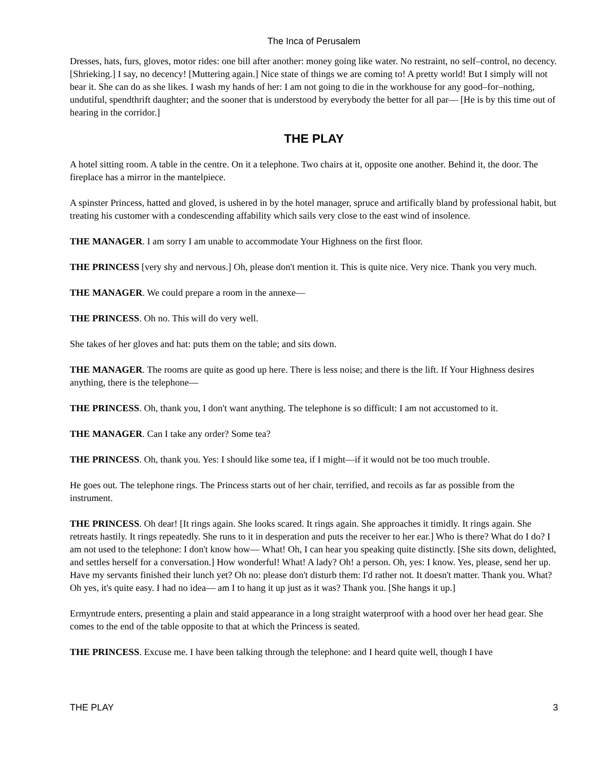The Inca of Perusalem
Dresses, hats, furs, gloves, motor rides: one bill after another: money going like water. No restraint, no self–control, no decency. [Shrieking.] I say, no decency! [Muttering again.] Nice state of things we are coming to! A pretty world! But I simply will not bear it. She can do as she likes. I wash my hands of her: I am not going to die in the workhouse for any good–for–nothing, undutiful, spendthrift daughter; and the sooner that is understood by everybody the better for all par–– [He is by this time out of hearing in the corridor.]
THE PLAY
A hotel sitting room. A table in the centre. On it a telephone. Two chairs at it, opposite one another. Behind it, the door. The fireplace has a mirror in the mantelpiece.
A spinster Princess, hatted and gloved, is ushered in by the hotel manager, spruce and artifically bland by professional habit, but treating his customer with a condescending affability which sails very close to the east wind of insolence.
THE MANAGER. I am sorry I am unable to accommodate Your Highness on the first floor.
THE PRINCESS [very shy and nervous.] Oh, please don't mention it. This is quite nice. Very nice. Thank you very much.
THE MANAGER. We could prepare a room in the annexe––
THE PRINCESS. Oh no. This will do very well.
She takes of her gloves and hat: puts them on the table; and sits down.
THE MANAGER. The rooms are quite as good up here. There is less noise; and there is the lift. If Your Highness desires anything, there is the telephone––
THE PRINCESS. Oh, thank you, I don't want anything. The telephone is so difficult: I am not accustomed to it.
THE MANAGER. Can I take any order? Some tea?
THE PRINCESS. Oh, thank you. Yes: I should like some tea, if I might––if it would not be too much trouble.
He goes out. The telephone rings. The Princess starts out of her chair, terrified, and recoils as far as possible from the instrument.
THE PRINCESS. Oh dear! [It rings again. She looks scared. It rings again. She approaches it timidly. It rings again. She retreats hastily. It rings repeatedly. She runs to it in desperation and puts the receiver to her ear.] Who is there? What do I do? I am not used to the telephone: I don't know how–– What! Oh, I can hear you speaking quite distinctly. [She sits down, delighted, and settles herself for a conversation.] How wonderful! What! A lady? Oh! a person. Oh, yes: I know. Yes, please, send her up. Have my servants finished their lunch yet? Oh no: please don't disturb them: I'd rather not. It doesn't matter. Thank you. What? Oh yes, it's quite easy. I had no idea–– am I to hang it up just as it was? Thank you. [She hangs it up.]
Ermyntrude enters, presenting a plain and staid appearance in a long straight waterproof with a hood over her head gear. She comes to the end of the table opposite to that at which the Princess is seated.
THE PRINCESS. Excuse me. I have been talking through the telephone: and I heard quite well, though I have
THE PLAY 3